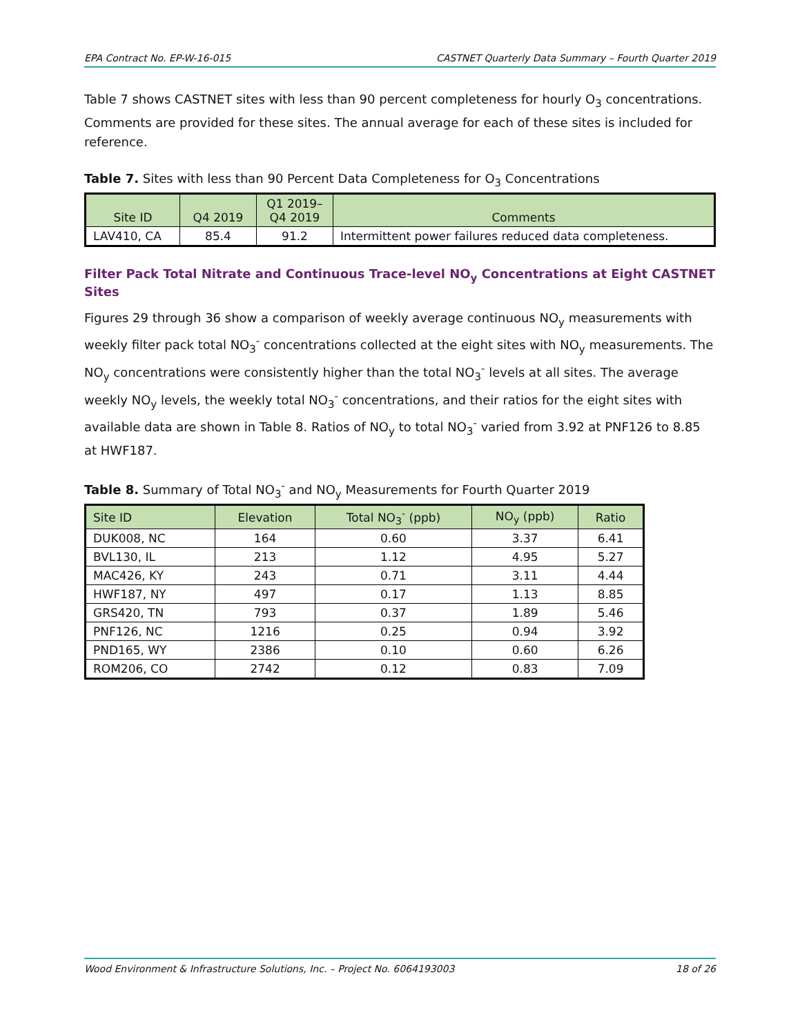EPA Contract No. EP-W-16-015 CASTNET Quarterly Data Summary – Fourth Quarter 2019
Table 7 shows CASTNET sites with less than 90 percent completeness for hourly O<sub>3</sub> concentrations. Comments are provided for these sites. The annual average for each of these sites is included for reference.
Table 7. Sites with less than 90 Percent Data Completeness for O<sub>3</sub> Concentrations
| Site ID | Q4 2019 | Q1 2019– Q4 2019 | Comments |
| --- | --- | --- | --- |
| LAV410, CA | 85.4 | 91.2 | Intermittent power failures reduced data completeness. |
Filter Pack Total Nitrate and Continuous Trace-level NO<sub>y</sub> Concentrations at Eight CASTNET Sites
Figures 29 through 36 show a comparison of weekly average continuous NO<sub>y</sub> measurements with weekly filter pack total NO<sub>3</sub><sup>-</sup> concentrations collected at the eight sites with NO<sub>y</sub> measurements. The NO<sub>y</sub> concentrations were consistently higher than the total NO<sub>3</sub><sup>-</sup> levels at all sites. The average weekly NO<sub>y</sub> levels, the weekly total NO<sub>3</sub><sup>-</sup> concentrations, and their ratios for the eight sites with available data are shown in Table 8. Ratios of NO<sub>y</sub> to total NO<sub>3</sub><sup>-</sup> varied from 3.92 at PNF126 to 8.85 at HWF187.
Table 8. Summary of Total NO<sub>3</sub><sup>-</sup> and NO<sub>y</sub> Measurements for Fourth Quarter 2019
| Site ID | Elevation | Total NO<sub>3</sub><sup>-</sup> (ppb) | NO<sub>y</sub> (ppb) | Ratio |
| --- | --- | --- | --- | --- |
| DUK008, NC | 164 | 0.60 | 3.37 | 6.41 |
| BVL130, IL | 213 | 1.12 | 4.95 | 5.27 |
| MAC426, KY | 243 | 0.71 | 3.11 | 4.44 |
| HWF187, NY | 497 | 0.17 | 1.13 | 8.85 |
| GRS420, TN | 793 | 0.37 | 1.89 | 5.46 |
| PNF126, NC | 1216 | 0.25 | 0.94 | 3.92 |
| PND165, WY | 2386 | 0.10 | 0.60 | 6.26 |
| ROM206, CO | 2742 | 0.12 | 0.83 | 7.09 |
Wood Environment & Infrastructure Solutions, Inc. – Project No. 6064193003 18 of 26